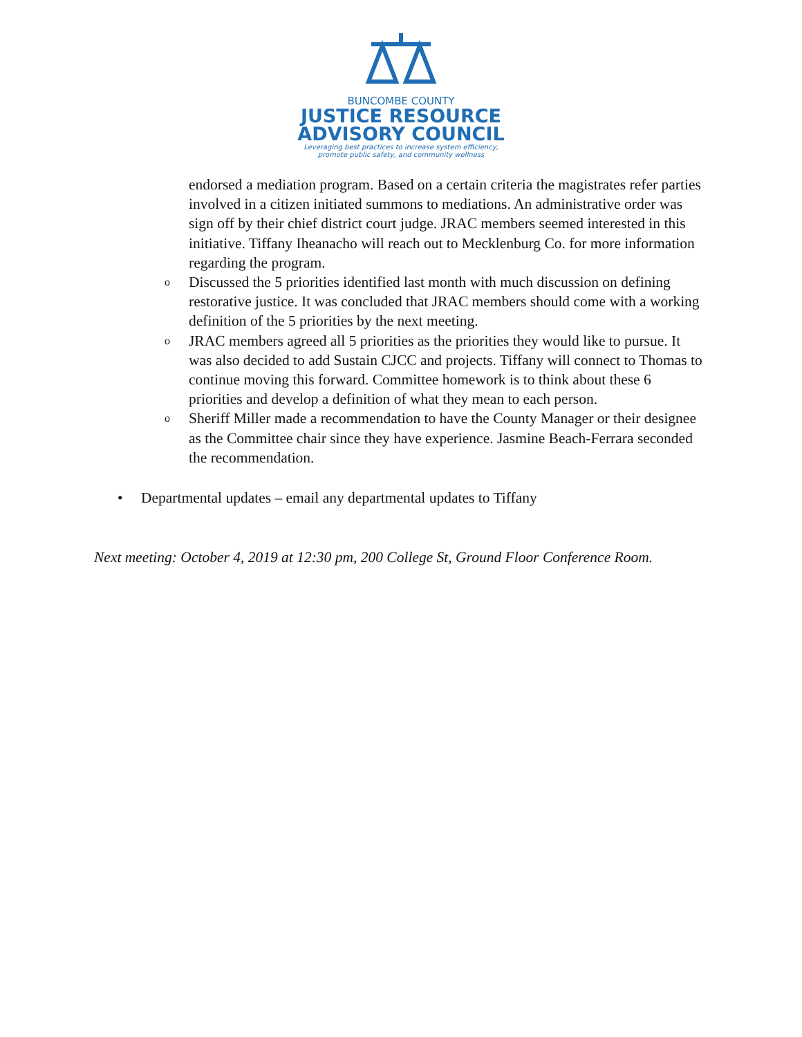BUNCOMBE COUNTY
JUSTICE RESOURCE
ADVISORY COUNCIL
Leveraging best practices to increase system efficiency,
promote public safety, and community wellness
endorsed a mediation program. Based on a certain criteria the magistrates refer parties involved in a citizen initiated summons to mediations. An administrative order was sign off by their chief district court judge. JRAC members seemed interested in this initiative. Tiffany Iheanacho will reach out to Mecklenburg Co. for more information regarding the program.
o Discussed the 5 priorities identified last month with much discussion on defining restorative justice. It was concluded that JRAC members should come with a working definition of the 5 priorities by the next meeting.
o JRAC members agreed all 5 priorities as the priorities they would like to pursue. It was also decided to add Sustain CJCC and projects. Tiffany will connect to Thomas to continue moving this forward. Committee homework is to think about these 6 priorities and develop a definition of what they mean to each person.
o Sheriff Miller made a recommendation to have the County Manager or their designee as the Committee chair since they have experience. Jasmine Beach-Ferrara seconded the recommendation.
• Departmental updates – email any departmental updates to Tiffany
Next meeting: October 4, 2019 at 12:30 pm, 200 College St, Ground Floor Conference Room.